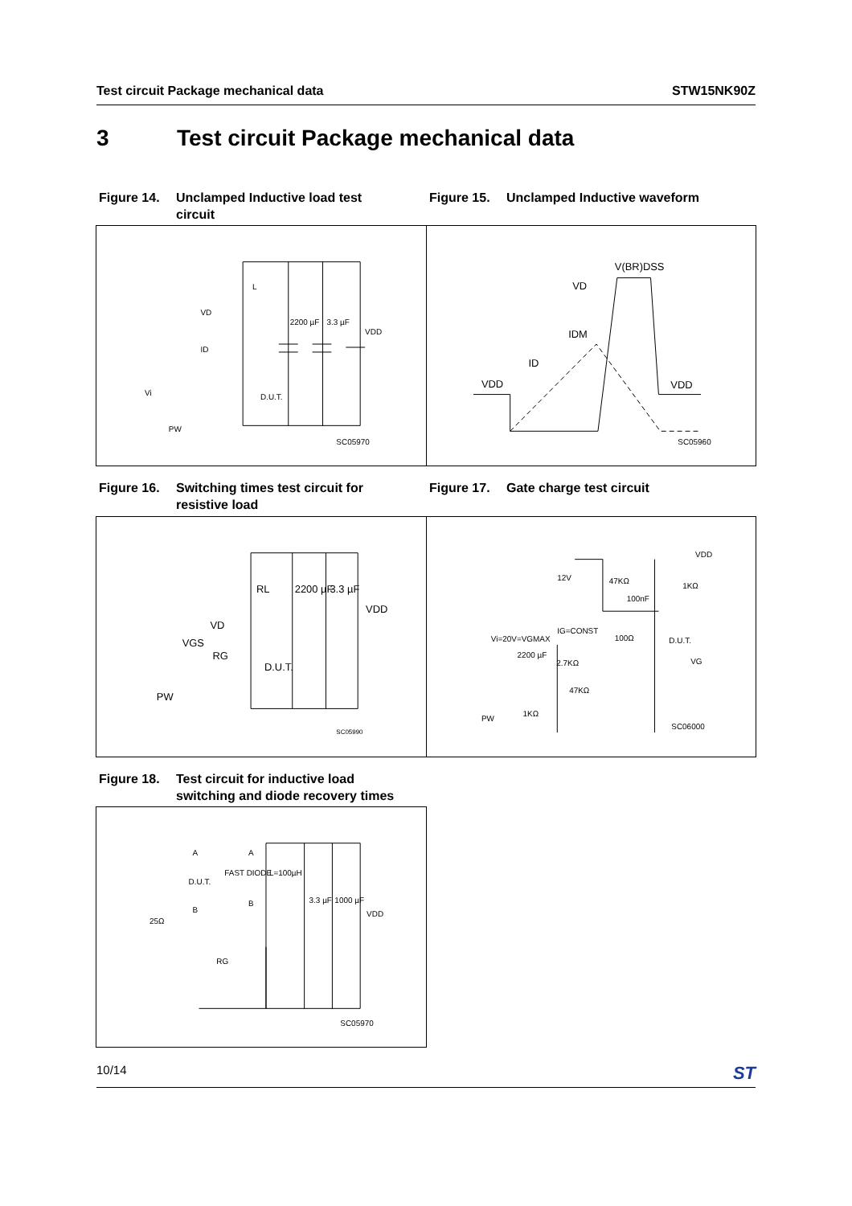Test circuit Package mechanical data STW15NK90Z
3 Test circuit Package mechanical data
Figure 14. Unclamped Inductive load test
circuit
Figure 15. Unclamped Inductive waveform
2200 µF
3.3 µF
VDD
VD
ID
L
D.U.T.
Vi
PW
SC05970
V(BR)DSS
VD
IDM
ID
VDD
VDD
SC05960
Figure 16. Switching times test circuit for
resistive load
Figure 17. Gate charge test circuit
RL
2200 µF
3.3 µF
VDD
VD
VGS
RG
D.U.T.
PW
SC05990
12V
47KΩ
100nF
1KΩ
VDD
IG=CONST
Vi=20V=VGMAX
100Ω
D.U.T.
2200 µF
2.7KΩ
47KΩ
VG
1KΩ
PW
SC06000
Figure 18. Test circuit for inductive load
switching and diode recovery times
A
D.U.T.
B
25Ω
FAST DIODE
A
B
L=100µH
3.3 µF
1000 µF
VDD
RG
SC05970
10/14 ST